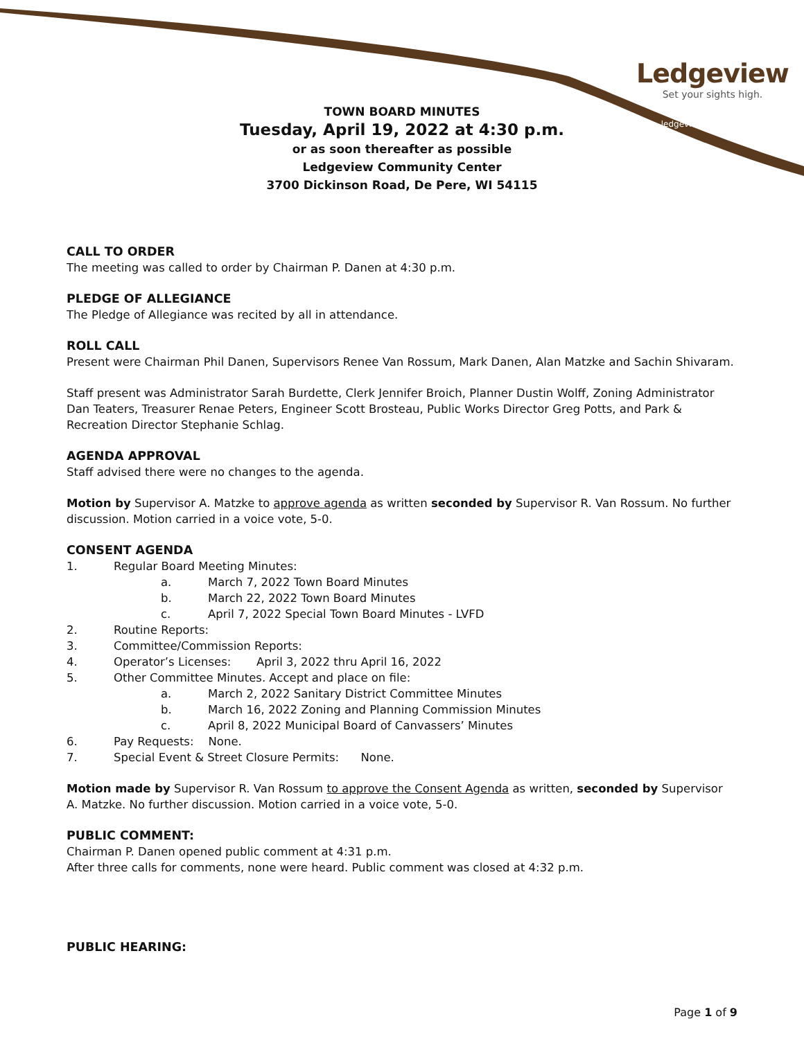Ledgeview
Set your sights high.
ledgeviewwisconsin.com
TOWN BOARD MINUTES
Tuesday, April 19, 2022 at 4:30 p.m.
or as soon thereafter as possible
Ledgeview Community Center
3700 Dickinson Road, De Pere, WI 54115
CALL TO ORDER
The meeting was called to order by Chairman P. Danen at 4:30 p.m.
PLEDGE OF ALLEGIANCE
The Pledge of Allegiance was recited by all in attendance.
ROLL CALL
Present were Chairman Phil Danen, Supervisors Renee Van Rossum, Mark Danen, Alan Matzke and Sachin Shivaram.
Staff present was Administrator Sarah Burdette, Clerk Jennifer Broich, Planner Dustin Wolff, Zoning Administrator Dan Teaters, Treasurer Renae Peters, Engineer Scott Brosteau, Public Works Director Greg Potts, and Park & Recreation Director Stephanie Schlag.
AGENDA APPROVAL
Staff advised there were no changes to the agenda.
Motion by Supervisor A. Matzke to approve agenda as written seconded by Supervisor R. Van Rossum. No further discussion. Motion carried in a voice vote, 5-0.
CONSENT AGENDA
1. Regular Board Meeting Minutes:
a. March 7, 2022 Town Board Minutes
b. March 22, 2022 Town Board Minutes
c. April 7, 2022 Special Town Board Minutes - LVFD
2. Routine Reports:
3. Committee/Commission Reports:
4. Operator’s Licenses: April 3, 2022 thru April 16, 2022
5. Other Committee Minutes. Accept and place on file:
a. March 2, 2022 Sanitary District Committee Minutes
b. March 16, 2022 Zoning and Planning Commission Minutes
c. April 8, 2022 Municipal Board of Canvassers’ Minutes
6. Pay Requests: None.
7. Special Event & Street Closure Permits: None.
Motion made by Supervisor R. Van Rossum to approve the Consent Agenda as written, seconded by Supervisor A. Matzke. No further discussion. Motion carried in a voice vote, 5-0.
PUBLIC COMMENT:
Chairman P. Danen opened public comment at 4:31 p.m.
After three calls for comments, none were heard. Public comment was closed at 4:32 p.m.
PUBLIC HEARING:
Page 1 of 9